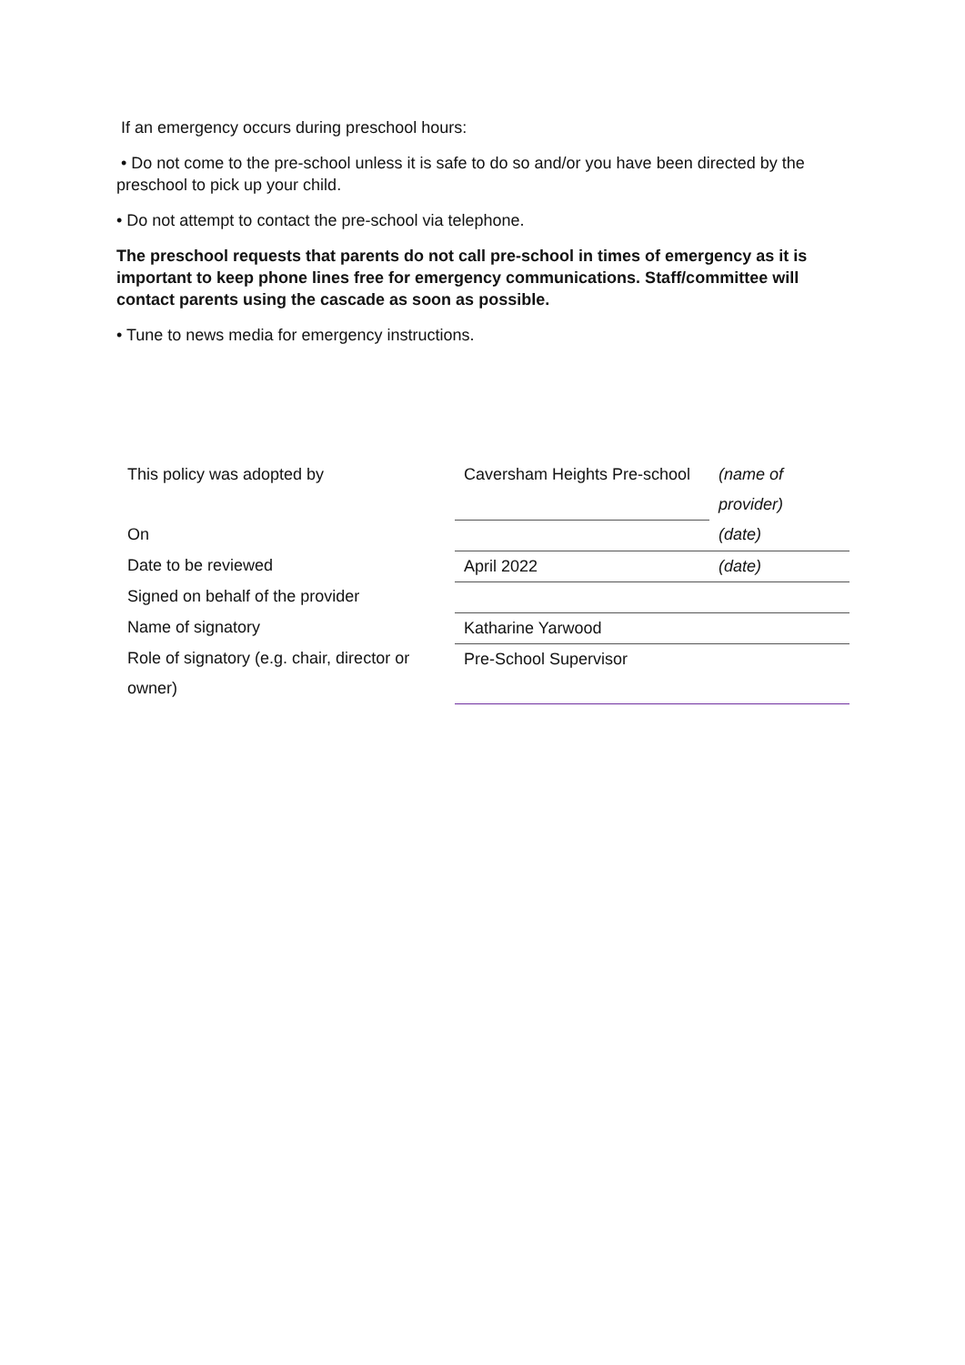If an emergency occurs during preschool hours:
• Do not come to the pre-school unless it is safe to do so and/or you have been directed by the preschool to pick up your child.
• Do not attempt to contact the pre-school via telephone.
The preschool requests that parents do not call pre-school in times of emergency as it is important to keep phone lines free for emergency communications. Staff/committee will contact parents using the cascade as soon as possible.
• Tune to news media for emergency instructions.
| This policy was adopted by | Caversham Heights Pre-school | (name of provider) |
| On | | (date) |
| Date to be reviewed | April 2022 | (date) |
| Signed on behalf of the provider | | |
| Name of signatory | Katharine Yarwood | |
| Role of signatory (e.g. chair, director or owner) | Pre-School Supervisor | |